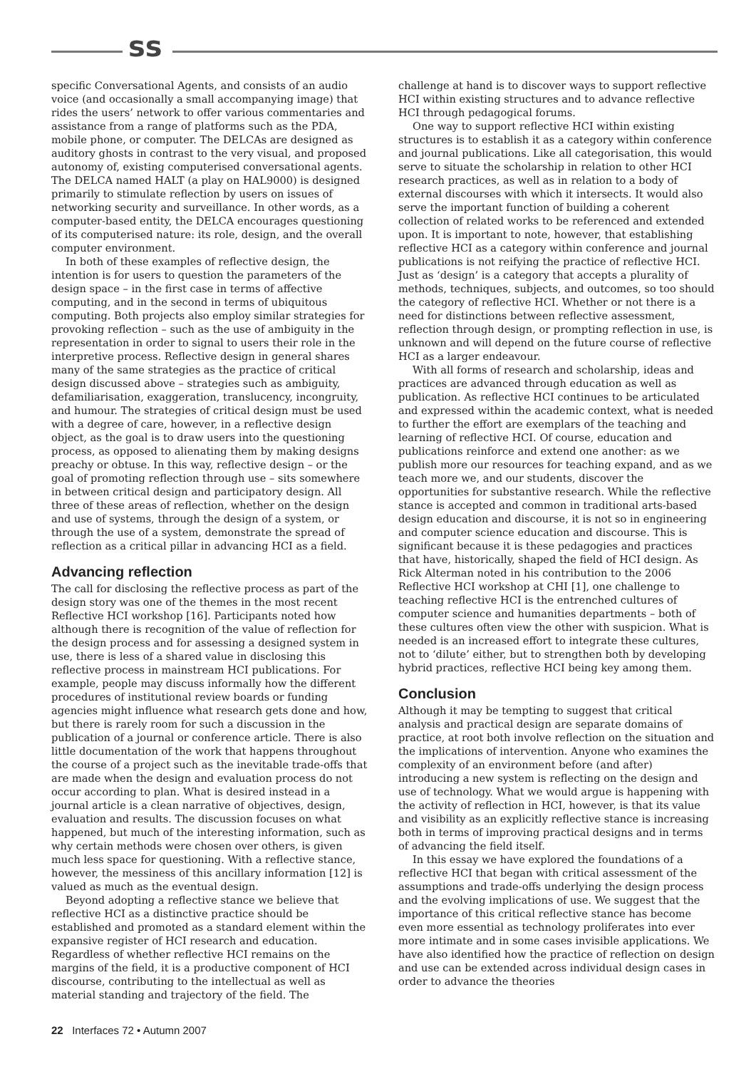ss
specific Conversational Agents, and consists of an audio voice (and occasionally a small accompanying image) that rides the users’ network to offer various commentaries and assistance from a range of platforms such as the PDA, mobile phone, or computer. The DELCAs are designed as auditory ghosts in contrast to the very visual, and proposed autonomy of, existing computerised conversational agents. The DELCA named HALT (a play on HAL9000) is designed primarily to stimulate reflection by users on issues of networking security and surveillance. In other words, as a computer-based entity, the DELCA encourages questioning of its computerised nature: its role, design, and the overall computer environment.
In both of these examples of reflective design, the intention is for users to question the parameters of the design space – in the first case in terms of affective computing, and in the second in terms of ubiquitous computing. Both projects also employ similar strategies for provoking reflection – such as the use of ambiguity in the representation in order to signal to users their role in the interpretive process. Reflective design in general shares many of the same strategies as the practice of critical design discussed above – strategies such as ambiguity, defamiliarisation, exaggeration, translucency, incongruity, and humour. The strategies of critical design must be used with a degree of care, however, in a reflective design object, as the goal is to draw users into the questioning process, as opposed to alienating them by making designs preachy or obtuse. In this way, reflective design – or the goal of promoting reflection through use – sits somewhere in between critical design and participatory design. All three of these areas of reflection, whether on the design and use of systems, through the design of a system, or through the use of a system, demonstrate the spread of reflection as a critical pillar in advancing HCI as a field.
Advancing reflection
The call for disclosing the reflective process as part of the design story was one of the themes in the most recent Reflective HCI workshop [16]. Participants noted how although there is recognition of the value of reflection for the design process and for assessing a designed system in use, there is less of a shared value in disclosing this reflective process in mainstream HCI publications. For example, people may discuss informally how the different procedures of institutional review boards or funding agencies might influence what research gets done and how, but there is rarely room for such a discussion in the publication of a journal or conference article. There is also little documentation of the work that happens throughout the course of a project such as the inevitable trade-offs that are made when the design and evaluation process do not occur according to plan. What is desired instead in a journal article is a clean narrative of objectives, design, evaluation and results. The discussion focuses on what happened, but much of the interesting information, such as why certain methods were chosen over others, is given much less space for questioning. With a reflective stance, however, the messiness of this ancillary information [12] is valued as much as the eventual design.
Beyond adopting a reflective stance we believe that reflective HCI as a distinctive practice should be established and promoted as a standard element within the expansive register of HCI research and education. Regardless of whether reflective HCI remains on the margins of the field, it is a productive component of HCI discourse, contributing to the intellectual as well as material standing and trajectory of the field. The
challenge at hand is to discover ways to support reflective HCI within existing structures and to advance reflective HCI through pedagogical forums.
One way to support reflective HCI within existing structures is to establish it as a category within conference and journal publications. Like all categorisation, this would serve to situate the scholarship in relation to other HCI research practices, as well as in relation to a body of external discourses with which it intersects. It would also serve the important function of building a coherent collection of related works to be referenced and extended upon. It is important to note, however, that establishing reflective HCI as a category within conference and journal publications is not reifying the practice of reflective HCI. Just as ‘design’ is a category that accepts a plurality of methods, techniques, subjects, and outcomes, so too should the category of reflective HCI. Whether or not there is a need for distinctions between reflective assessment, reflection through design, or prompting reflection in use, is unknown and will depend on the future course of reflective HCI as a larger endeavour.
With all forms of research and scholarship, ideas and practices are advanced through education as well as publication. As reflective HCI continues to be articulated and expressed within the academic context, what is needed to further the effort are exemplars of the teaching and learning of reflective HCI. Of course, education and publications reinforce and extend one another: as we publish more our resources for teaching expand, and as we teach more we, and our students, discover the opportunities for substantive research. While the reflective stance is accepted and common in traditional arts-based design education and discourse, it is not so in engineering and computer science education and discourse. This is significant because it is these pedagogies and practices that have, historically, shaped the field of HCI design. As Rick Alterman noted in his contribution to the 2006 Reflective HCI workshop at CHI [1], one challenge to teaching reflective HCI is the entrenched cultures of computer science and humanities departments – both of these cultures often view the other with suspicion. What is needed is an increased effort to integrate these cultures, not to ‘dilute’ either, but to strengthen both by developing hybrid practices, reflective HCI being key among them.
Conclusion
Although it may be tempting to suggest that critical analysis and practical design are separate domains of practice, at root both involve reflection on the situation and the implications of intervention. Anyone who examines the complexity of an environment before (and after) introducing a new system is reflecting on the design and use of technology. What we would argue is happening with the activity of reflection in HCI, however, is that its value and visibility as an explicitly reflective stance is increasing both in terms of improving practical designs and in terms of advancing the field itself.
In this essay we have explored the foundations of a reflective HCI that began with critical assessment of the assumptions and trade-offs underlying the design process and the evolving implications of use. We suggest that the importance of this critical reflective stance has become even more essential as technology proliferates into ever more intimate and in some cases invisible applications. We have also identified how the practice of reflection on design and use can be extended across individual design cases in order to advance the theories
22 Interfaces 72 • Autumn 2007